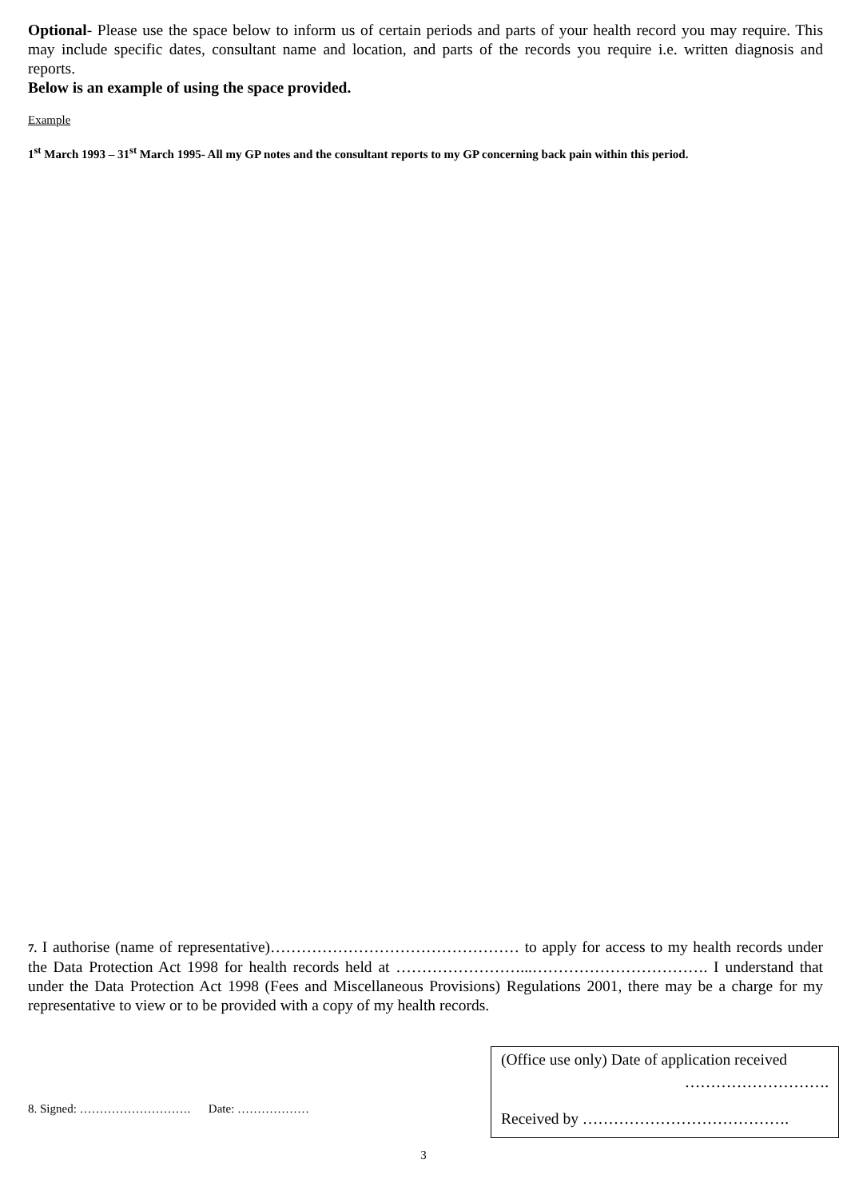Optional- Please use the space below to inform us of certain periods and parts of your health record you may require. This may include specific dates, consultant name and location, and parts of the records you require i.e. written diagnosis and reports.
Below is an example of using the space provided.
Example
1<sup>st</sup> March 1993 – 31<sup>st</sup> March 1995- All my GP notes and the consultant reports to my GP concerning back pain within this period.
7. I authorise (name of representative)………………………………………… to apply for access to my health records under the Data Protection Act 1998 for health records held at ……………………...……………………………. I understand that under the Data Protection Act 1998 (Fees and Miscellaneous Provisions) Regulations 2001, there may be a charge for my representative to view or to be provided with a copy of my health records.
8. Signed: ………………………. Date: ………………
(Office use only) Date of application received
……………………….
Received by ………………………………….
3